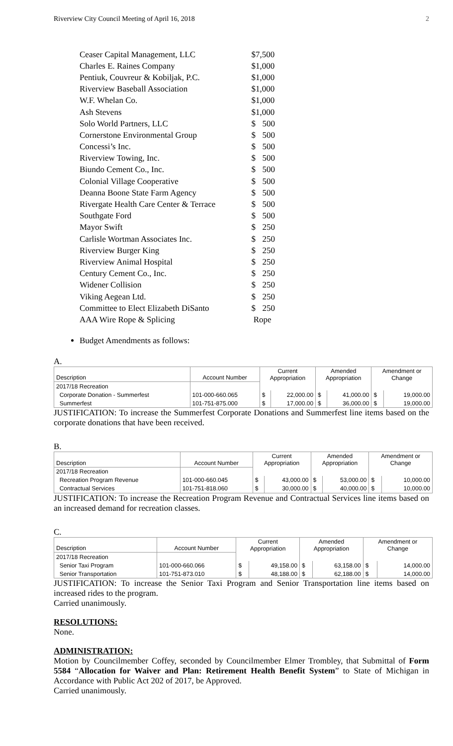Riverview City Council Meeting of April 16, 2018 2
| Ceaser Capital Management, LLC | $7,500 |
| Charles E. Raines Company | $1,000 |
| Pentiuk, Couvreur & Kobiljak, P.C. | $1,000 |
| Riverview Baseball Association | $1,000 |
| W.F. Whelan Co. | $1,000 |
| Ash Stevens | $1,000 |
| Solo World Partners, LLC | $ 500 |
| Cornerstone Environmental Group | $ 500 |
| Concessi’s Inc. | $ 500 |
| Riverview Towing, Inc. | $ 500 |
| Biundo Cement Co., Inc. | $ 500 |
| Colonial Village Cooperative | $ 500 |
| Deanna Boone State Farm Agency | $ 500 |
| Rivergate Health Care Center & Terrace | $ 500 |
| Southgate Ford | $ 500 |
| Mayor Swift | $ 250 |
| Carlisle Wortman Associates Inc. | $ 250 |
| Riverview Burger King | $ 250 |
| Riverview Animal Hospital | $ 250 |
| Century Cement Co., Inc. | $ 250 |
| Widener Collision | $ 250 |
| Viking Aegean Ltd. | $ 250 |
| Committee to Elect Elizabeth DiSanto | $ 250 |
| AAA Wire Rope & Splicing | Rope |
Budget Amendments as follows:
A.
| Description | Account Number | Current Appropriation | | Amended Appropriation | | Amendment or Change | |
| --- | --- | --- | --- | --- | --- | --- | --- |
| 2017/18 Recreation | | | | | | | |
| Corporate Donation - Summerfest | 101-000-660.065 | $ | 22,000.00 | $ | 41,000.00 | $ | 19,000.00 |
| Summerfest | 101-751-875.000 | $ | 17,000.00 | $ | 36,000.00 | $ | 19,000.00 |
JUSTIFICATION: To increase the Summerfest Corporate Donations and Summerfest line items based on the corporate donations that have been received.
B.
| Description | Account Number | Current Appropriation | | Amended Appropriation | | Amendment or Change | |
| --- | --- | --- | --- | --- | --- | --- | --- |
| 2017/18 Recreation | | | | | | | |
| Recreation Program Revenue | 101-000-660.045 | $ | 43,000.00 | $ | 53,000.00 | $ | 10,000.00 |
| Contractual Services | 101-751-818.060 | $ | 30,000.00 | $ | 40,000.00 | $ | 10,000.00 |
JUSTIFICATION: To increase the Recreation Program Revenue and Contractual Services line items based on an increased demand for recreation classes.
C.
| Description | Account Number | Current Appropriation | | Amended Appropriation | | Amendment or Change | |
| --- | --- | --- | --- | --- | --- | --- | --- |
| 2017/18 Recreation | | | | | | | |
| Senior Taxi Program | 101-000-660.066 | $ | 49,158.00 | $ | 63,158.00 | $ | 14,000.00 |
| Senior Transportation | 101-751-873.010 | $ | 48,188.00 | $ | 62,188.00 | $ | 14,000.00 |
JUSTIFICATION: To increase the Senior Taxi Program and Senior Transportation line items based on increased rides to the program.
Carried unanimously.
RESOLUTIONS:
None.
ADMINISTRATION:
Motion by Councilmember Coffey, seconded by Councilmember Elmer Trombley, that Submittal of Form 5584 “Allocation for Waiver and Plan: Retirement Health Benefit System” to State of Michigan in Accordance with Public Act 202 of 2017, be Approved.
Carried unanimously.